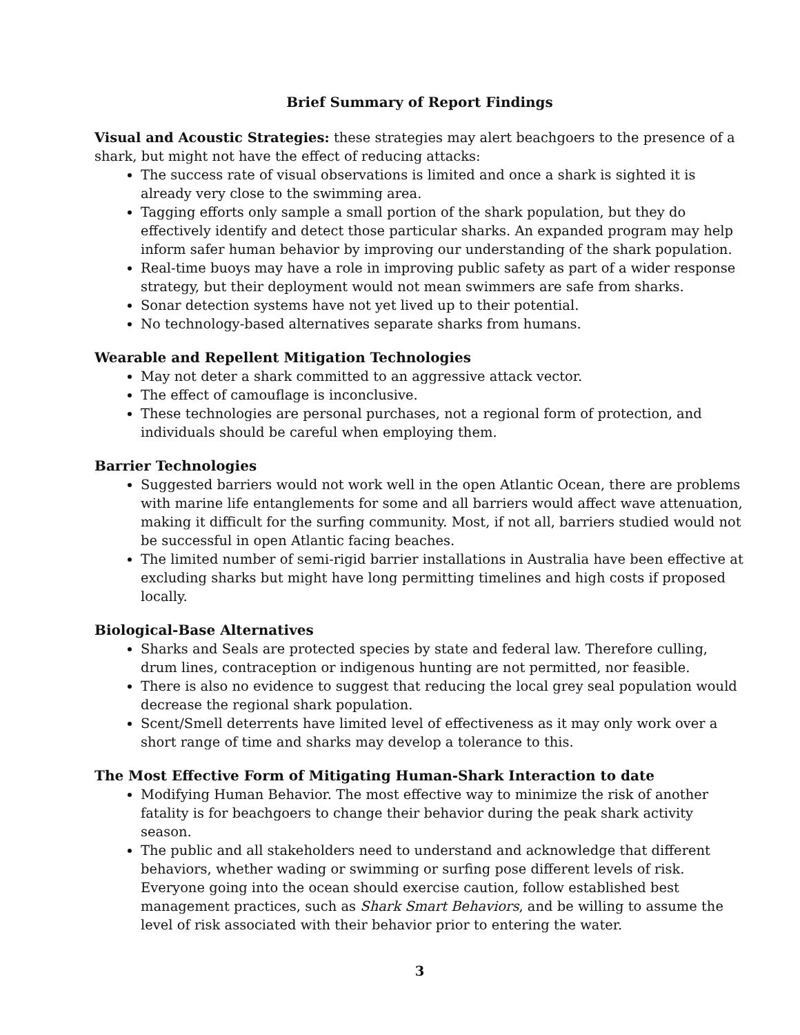Brief Summary of Report Findings
Visual and Acoustic Strategies: these strategies may alert beachgoers to the presence of a shark, but might not have the effect of reducing attacks:
The success rate of visual observations is limited and once a shark is sighted it is already very close to the swimming area.
Tagging efforts only sample a small portion of the shark population, but they do effectively identify and detect those particular sharks. An expanded program may help inform safer human behavior by improving our understanding of the shark population.
Real-time buoys may have a role in improving public safety as part of a wider response strategy, but their deployment would not mean swimmers are safe from sharks.
Sonar detection systems have not yet lived up to their potential.
No technology-based alternatives separate sharks from humans.
Wearable and Repellent Mitigation Technologies
May not deter a shark committed to an aggressive attack vector.
The effect of camouflage is inconclusive.
These technologies are personal purchases, not a regional form of protection, and individuals should be careful when employing them.
Barrier Technologies
Suggested barriers would not work well in the open Atlantic Ocean, there are problems with marine life entanglements for some and all barriers would affect wave attenuation, making it difficult for the surfing community. Most, if not all, barriers studied would not be successful in open Atlantic facing beaches.
The limited number of semi-rigid barrier installations in Australia have been effective at excluding sharks but might have long permitting timelines and high costs if proposed locally.
Biological-Base Alternatives
Sharks and Seals are protected species by state and federal law. Therefore culling, drum lines, contraception or indigenous hunting are not permitted, nor feasible.
There is also no evidence to suggest that reducing the local grey seal population would decrease the regional shark population.
Scent/Smell deterrents have limited level of effectiveness as it may only work over a short range of time and sharks may develop a tolerance to this.
The Most Effective Form of Mitigating Human-Shark Interaction to date
Modifying Human Behavior. The most effective way to minimize the risk of another fatality is for beachgoers to change their behavior during the peak shark activity season.
The public and all stakeholders need to understand and acknowledge that different behaviors, whether wading or swimming or surfing pose different levels of risk. Everyone going into the ocean should exercise caution, follow established best management practices, such as Shark Smart Behaviors, and be willing to assume the level of risk associated with their behavior prior to entering the water.
3